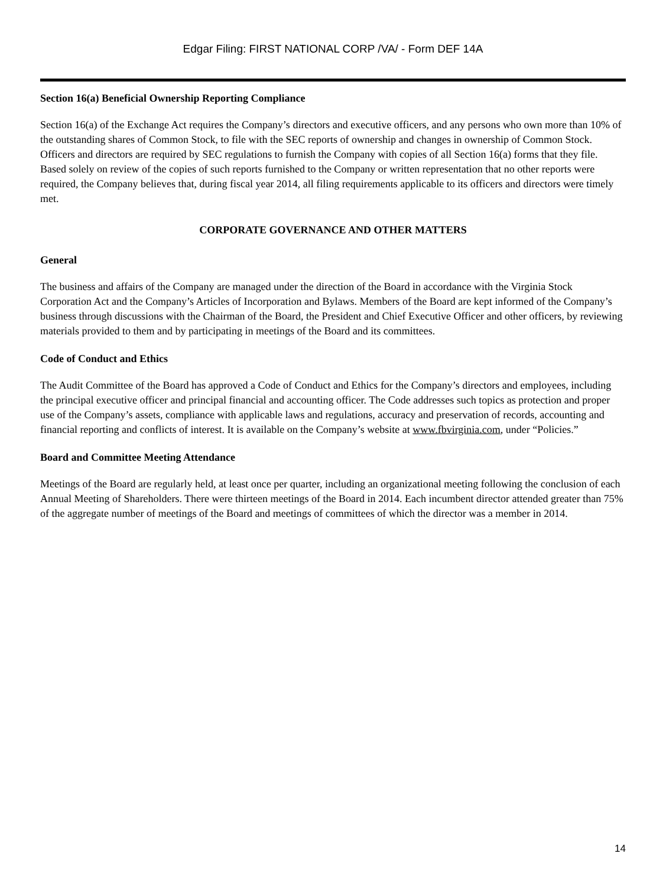Edgar Filing: FIRST NATIONAL CORP /VA/ - Form DEF 14A
Section 16(a) Beneficial Ownership Reporting Compliance
Section 16(a) of the Exchange Act requires the Company’s directors and executive officers, and any persons who own more than 10% of the outstanding shares of Common Stock, to file with the SEC reports of ownership and changes in ownership of Common Stock. Officers and directors are required by SEC regulations to furnish the Company with copies of all Section 16(a) forms that they file. Based solely on review of the copies of such reports furnished to the Company or written representation that no other reports were required, the Company believes that, during fiscal year 2014, all filing requirements applicable to its officers and directors were timely met.
CORPORATE GOVERNANCE AND OTHER MATTERS
General
The business and affairs of the Company are managed under the direction of the Board in accordance with the Virginia Stock Corporation Act and the Company’s Articles of Incorporation and Bylaws. Members of the Board are kept informed of the Company’s business through discussions with the Chairman of the Board, the President and Chief Executive Officer and other officers, by reviewing materials provided to them and by participating in meetings of the Board and its committees.
Code of Conduct and Ethics
The Audit Committee of the Board has approved a Code of Conduct and Ethics for the Company’s directors and employees, including the principal executive officer and principal financial and accounting officer. The Code addresses such topics as protection and proper use of the Company’s assets, compliance with applicable laws and regulations, accuracy and preservation of records, accounting and financial reporting and conflicts of interest. It is available on the Company’s website at www.fbvirginia.com, under “Policies.”
Board and Committee Meeting Attendance
Meetings of the Board are regularly held, at least once per quarter, including an organizational meeting following the conclusion of each Annual Meeting of Shareholders. There were thirteen meetings of the Board in 2014. Each incumbent director attended greater than 75% of the aggregate number of meetings of the Board and meetings of committees of which the director was a member in 2014.
14